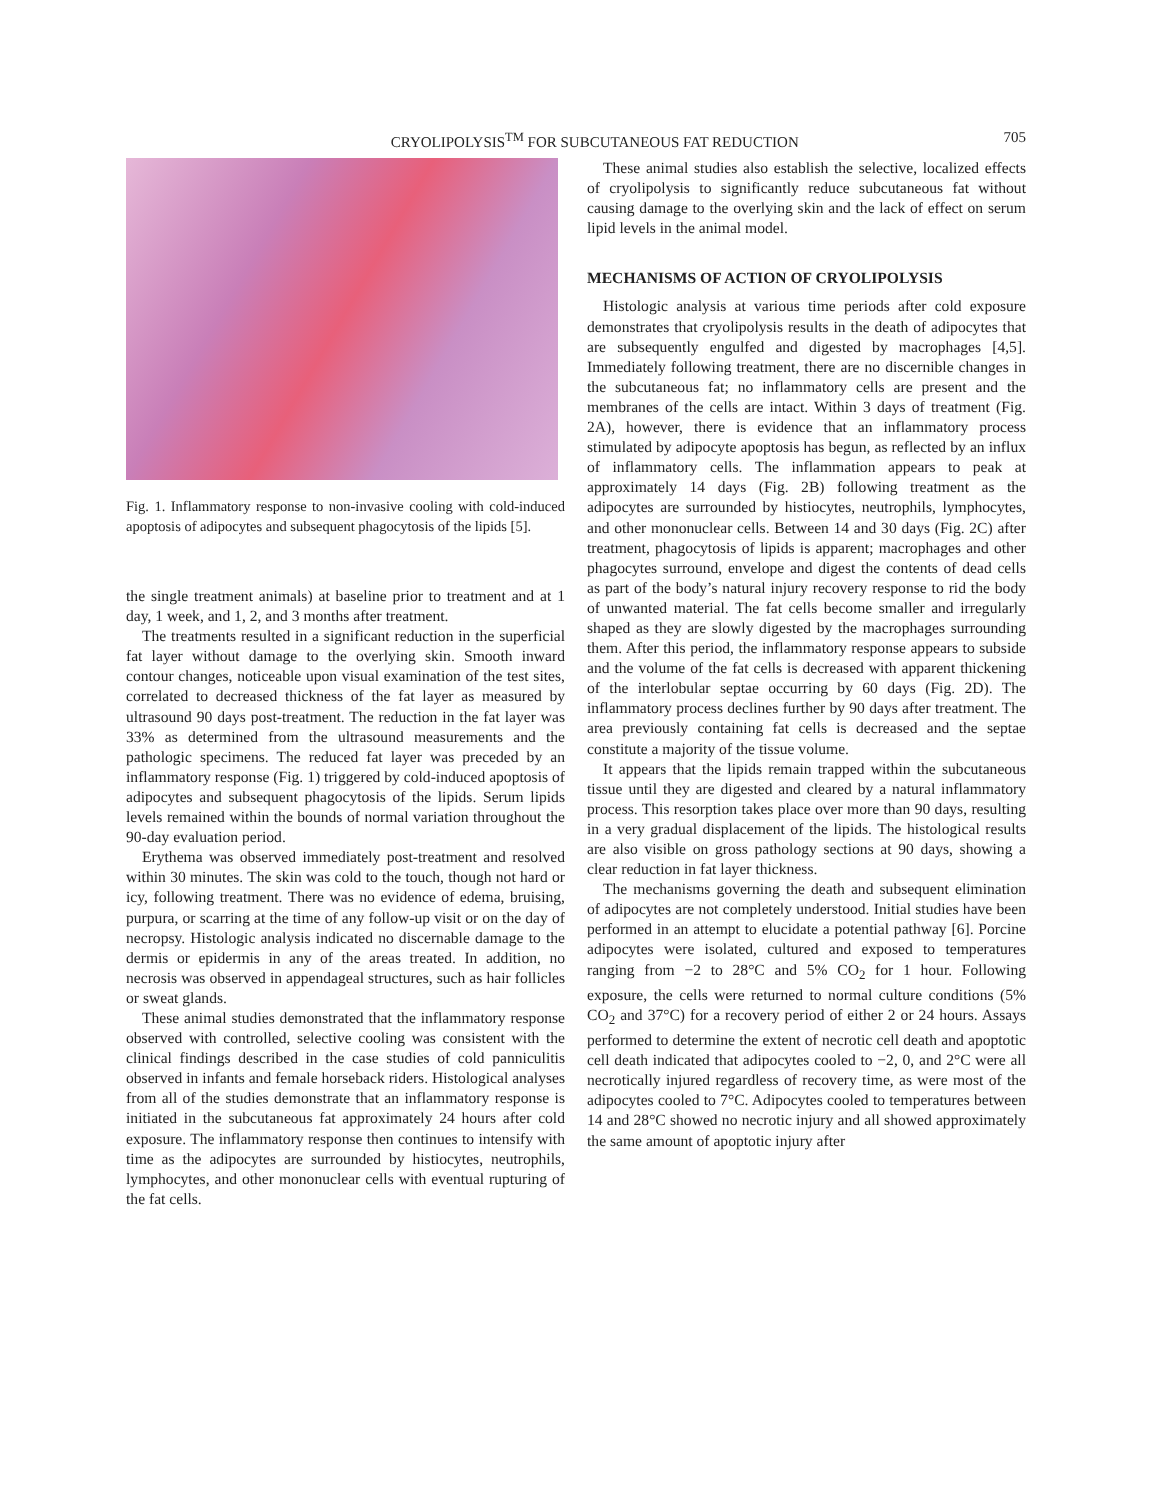CRYOLIPOLYSIS<sup>TM</sup> FOR SUBCUTANEOUS FAT REDUCTION 705
Fig. 1. Inflammatory response to non-invasive cooling with cold-induced apoptosis of adipocytes and subsequent phagocytosis of the lipids [5].
the single treatment animals) at baseline prior to treatment and at 1 day, 1 week, and 1, 2, and 3 months after treatment.
The treatments resulted in a significant reduction in the superficial fat layer without damage to the overlying skin. Smooth inward contour changes, noticeable upon visual examination of the test sites, correlated to decreased thickness of the fat layer as measured by ultrasound 90 days post-treatment. The reduction in the fat layer was 33% as determined from the ultrasound measurements and the pathologic specimens. The reduced fat layer was preceded by an inflammatory response (Fig. 1) triggered by cold-induced apoptosis of adipocytes and subsequent phagocytosis of the lipids. Serum lipids levels remained within the bounds of normal variation throughout the 90-day evaluation period.
Erythema was observed immediately post-treatment and resolved within 30 minutes. The skin was cold to the touch, though not hard or icy, following treatment. There was no evidence of edema, bruising, purpura, or scarring at the time of any follow-up visit or on the day of necropsy. Histologic analysis indicated no discernable damage to the dermis or epidermis in any of the areas treated. In addition, no necrosis was observed in appendageal structures, such as hair follicles or sweat glands.
These animal studies demonstrated that the inflammatory response observed with controlled, selective cooling was consistent with the clinical findings described in the case studies of cold panniculitis observed in infants and female horseback riders. Histological analyses from all of the studies demonstrate that an inflammatory response is initiated in the subcutaneous fat approximately 24 hours after cold exposure. The inflammatory response then continues to intensify with time as the adipocytes are surrounded by histiocytes, neutrophils, lymphocytes, and other mononuclear cells with eventual rupturing of the fat cells.
These animal studies also establish the selective, localized effects of cryolipolysis to significantly reduce subcutaneous fat without causing damage to the overlying skin and the lack of effect on serum lipid levels in the animal model.
MECHANISMS OF ACTION OF CRYOLIPOLYSIS
Histologic analysis at various time periods after cold exposure demonstrates that cryolipolysis results in the death of adipocytes that are subsequently engulfed and digested by macrophages [4,5]. Immediately following treatment, there are no discernible changes in the subcutaneous fat; no inflammatory cells are present and the membranes of the cells are intact. Within 3 days of treatment (Fig. 2A), however, there is evidence that an inflammatory process stimulated by adipocyte apoptosis has begun, as reflected by an influx of inflammatory cells. The inflammation appears to peak at approximately 14 days (Fig. 2B) following treatment as the adipocytes are surrounded by histiocytes, neutrophils, lymphocytes, and other mononuclear cells. Between 14 and 30 days (Fig. 2C) after treatment, phagocytosis of lipids is apparent; macrophages and other phagocytes surround, envelope and digest the contents of dead cells as part of the body’s natural injury recovery response to rid the body of unwanted material. The fat cells become smaller and irregularly shaped as they are slowly digested by the macrophages surrounding them. After this period, the inflammatory response appears to subside and the volume of the fat cells is decreased with apparent thickening of the interlobular septae occurring by 60 days (Fig. 2D). The inflammatory process declines further by 90 days after treatment. The area previously containing fat cells is decreased and the septae constitute a majority of the tissue volume.
It appears that the lipids remain trapped within the subcutaneous tissue until they are digested and cleared by a natural inflammatory process. This resorption takes place over more than 90 days, resulting in a very gradual displacement of the lipids. The histological results are also visible on gross pathology sections at 90 days, showing a clear reduction in fat layer thickness.
The mechanisms governing the death and subsequent elimination of adipocytes are not completely understood. Initial studies have been performed in an attempt to elucidate a potential pathway [6]. Porcine adipocytes were isolated, cultured and exposed to temperatures ranging from −2 to 28°C and 5% CO<sub>2</sub> for 1 hour. Following exposure, the cells were returned to normal culture conditions (5% CO<sub>2</sub> and 37°C) for a recovery period of either 2 or 24 hours. Assays performed to determine the extent of necrotic cell death and apoptotic cell death indicated that adipocytes cooled to −2, 0, and 2°C were all necrotically injured regardless of recovery time, as were most of the adipocytes cooled to 7°C. Adipocytes cooled to temperatures between 14 and 28°C showed no necrotic injury and all showed approximately the same amount of apoptotic injury after